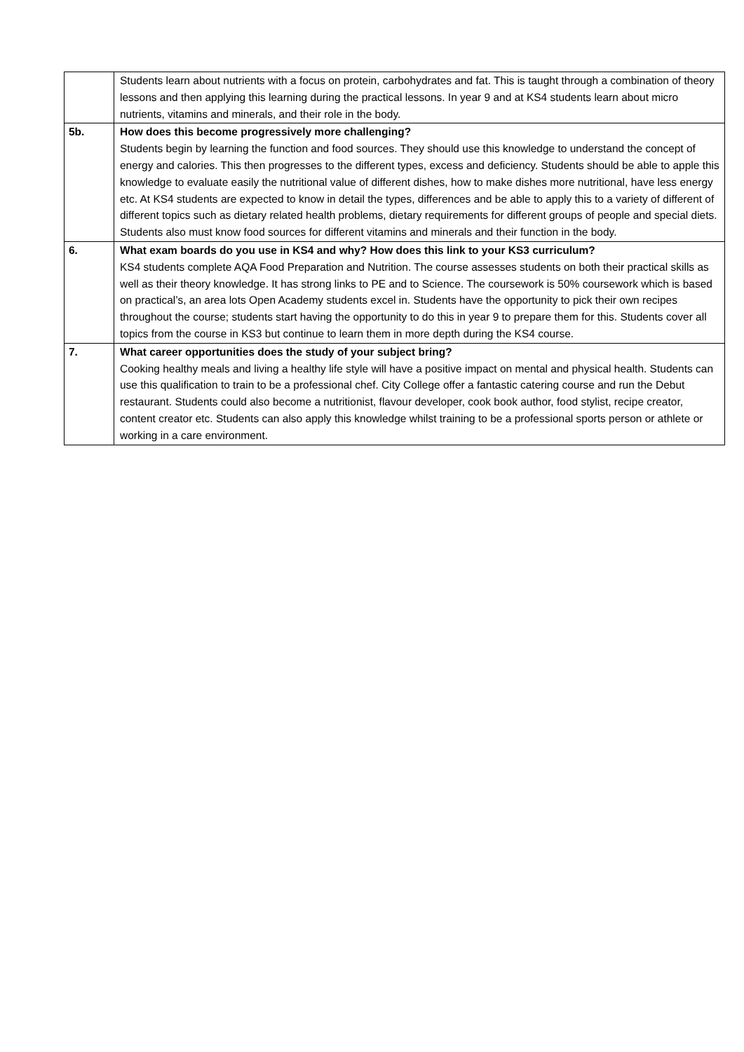| | Students learn about nutrients with a focus on protein, carbohydrates and fat. This is taught through a combination of theory lessons and then applying this learning during the practical lessons. In year 9 and at KS4 students learn about micro nutrients, vitamins and minerals, and their role in the body. |
| 5b. | How does this become progressively more challenging? Students begin by learning the function and food sources. They should use this knowledge to understand the concept of energy and calories. This then progresses to the different types, excess and deficiency. Students should be able to apple this knowledge to evaluate easily the nutritional value of different dishes, how to make dishes more nutritional, have less energy etc. At KS4 students are expected to know in detail the types, differences and be able to apply this to a variety of different of different topics such as dietary related health problems, dietary requirements for different groups of people and special diets. Students also must know food sources for different vitamins and minerals and their function in the body. |
| 6. | What exam boards do you use in KS4 and why? How does this link to your KS3 curriculum? KS4 students complete AQA Food Preparation and Nutrition. The course assesses students on both their practical skills as well as their theory knowledge. It has strong links to PE and to Science. The coursework is 50% coursework which is based on practical’s, an area lots Open Academy students excel in. Students have the opportunity to pick their own recipes throughout the course; students start having the opportunity to do this in year 9 to prepare them for this. Students cover all topics from the course in KS3 but continue to learn them in more depth during the KS4 course. |
| 7. | What career opportunities does the study of your subject bring? Cooking healthy meals and living a healthy life style will have a positive impact on mental and physical health. Students can use this qualification to train to be a professional chef. City College offer a fantastic catering course and run the Debut restaurant. Students could also become a nutritionist, flavour developer, cook book author, food stylist, recipe creator, content creator etc. Students can also apply this knowledge whilst training to be a professional sports person or athlete or working in a care environment. |